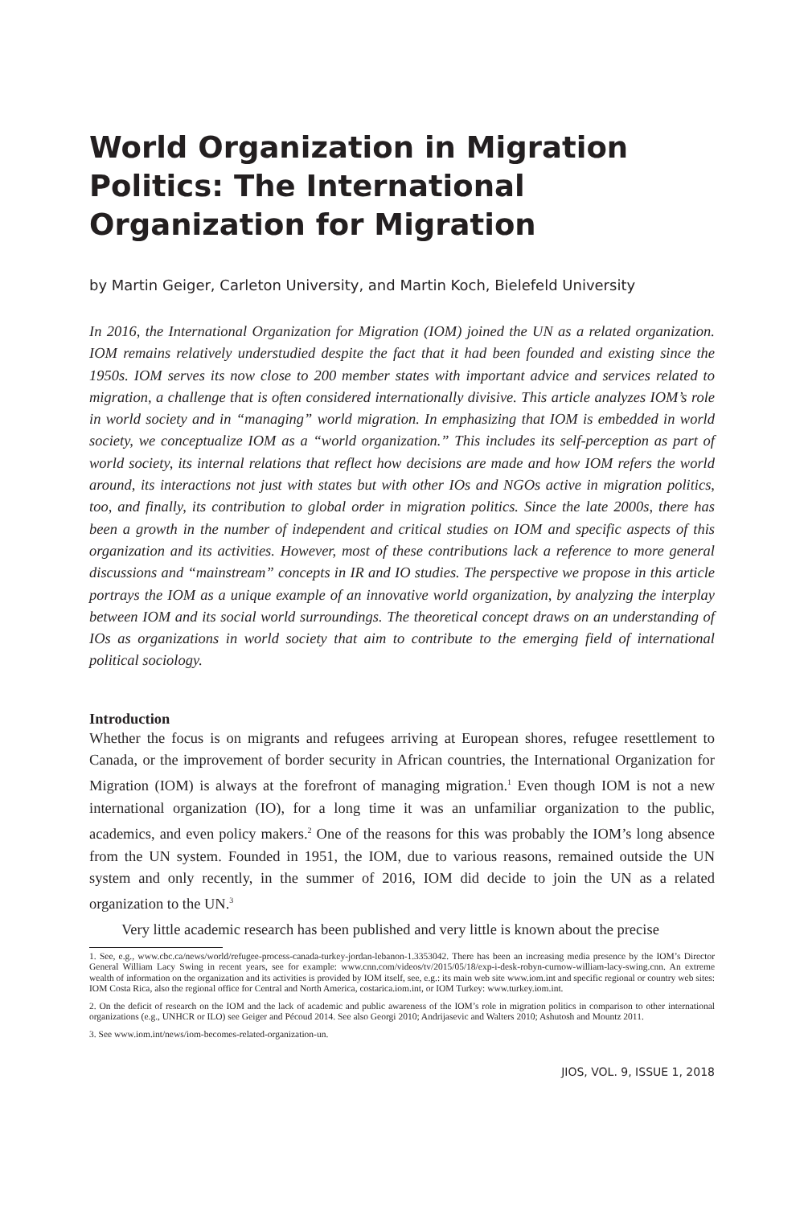World Organization in Migration Politics: The International Organization for Migration
by Martin Geiger, Carleton University, and Martin Koch, Bielefeld University
In 2016, the International Organization for Migration (IOM) joined the UN as a related organization. IOM remains relatively understudied despite the fact that it had been founded and existing since the 1950s. IOM serves its now close to 200 member states with important advice and services related to migration, a challenge that is often considered internationally divisive. This article analyzes IOM’s role in world society and in “managing” world migration. In emphasizing that IOM is embedded in world society, we conceptualize IOM as a “world organization.” This includes its self-perception as part of world society, its internal relations that reflect how decisions are made and how IOM refers the world around, its interactions not just with states but with other IOs and NGOs active in migration politics, too, and finally, its contribution to global order in migration politics. Since the late 2000s, there has been a growth in the number of independent and critical studies on IOM and specific aspects of this organization and its activities. However, most of these contributions lack a reference to more general discussions and “mainstream” concepts in IR and IO studies. The perspective we propose in this article portrays the IOM as a unique example of an innovative world organization, by analyzing the interplay between IOM and its social world surroundings. The theoretical concept draws on an understanding of IOs as organizations in world society that aim to contribute to the emerging field of international political sociology.
Introduction
Whether the focus is on migrants and refugees arriving at European shores, refugee resettlement to Canada, or the improvement of border security in African countries, the International Organization for Migration (IOM) is always at the forefront of managing migration.<sup>1</sup> Even though IOM is not a new international organization (IO), for a long time it was an unfamiliar organization to the public, academics, and even policy makers.<sup>2</sup> One of the reasons for this was probably the IOM’s long absence from the UN system. Founded in 1951, the IOM, due to various reasons, remained outside the UN system and only recently, in the summer of 2016, IOM did decide to join the UN as a related organization to the UN.<sup>3</sup>
Very little academic research has been published and very little is known about the precise
1. See, e.g., www.cbc.ca/news/world/refugee-process-canada-turkey-jordan-lebanon-1.3353042. There has been an increasing media presence by the IOM’s Director General William Lacy Swing in recent years, see for example: www.cnn.com/videos/tv/2015/05/18/exp-i-desk-robyn-curnow-william-lacy-swing.cnn. An extreme wealth of information on the organization and its activities is provided by IOM itself, see, e.g.: its main web site www.iom.int and specific regional or country web sites: IOM Costa Rica, also the regional office for Central and North America, costarica.iom.int, or IOM Turkey: www.turkey.iom.int.
2. On the deficit of research on the IOM and the lack of academic and public awareness of the IOM’s role in migration politics in comparison to other international organizations (e.g., UNHCR or ILO) see Geiger and Pécoud 2014. See also Georgi 2010; Andrijasevic and Walters 2010; Ashutosh and Mountz 2011.
3. See www.iom.int/news/iom-becomes-related-organization-un.
JIOS, VOL. 9, ISSUE 1, 2018